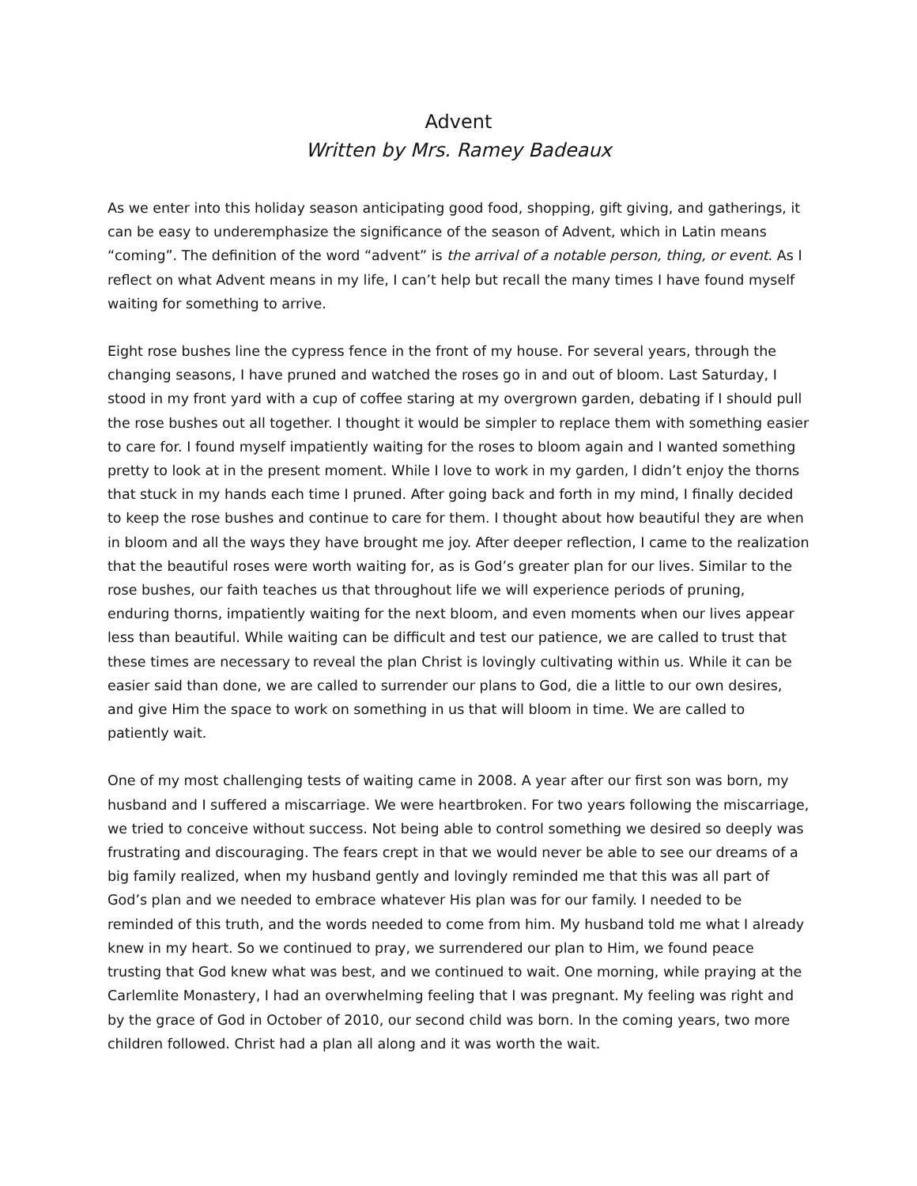Advent
Written by Mrs. Ramey Badeaux
As we enter into this holiday season anticipating good food, shopping, gift giving, and gatherings, it can be easy to underemphasize the significance of the season of Advent, which in Latin means “coming”. The definition of the word “advent” is the arrival of a notable person, thing, or event. As I reflect on what Advent means in my life, I can’t help but recall the many times I have found myself waiting for something to arrive.
Eight rose bushes line the cypress fence in the front of my house. For several years, through the changing seasons, I have pruned and watched the roses go in and out of bloom. Last Saturday, I stood in my front yard with a cup of coffee staring at my overgrown garden, debating if I should pull the rose bushes out all together. I thought it would be simpler to replace them with something easier to care for. I found myself impatiently waiting for the roses to bloom again and I wanted something pretty to look at in the present moment. While I love to work in my garden, I didn’t enjoy the thorns that stuck in my hands each time I pruned. After going back and forth in my mind, I finally decided to keep the rose bushes and continue to care for them. I thought about how beautiful they are when in bloom and all the ways they have brought me joy. After deeper reflection, I came to the realization that the beautiful roses were worth waiting for, as is God’s greater plan for our lives. Similar to the rose bushes, our faith teaches us that throughout life we will experience periods of pruning, enduring thorns, impatiently waiting for the next bloom, and even moments when our lives appear less than beautiful. While waiting can be difficult and test our patience, we are called to trust that these times are necessary to reveal the plan Christ is lovingly cultivating within us. While it can be easier said than done, we are called to surrender our plans to God, die a little to our own desires, and give Him the space to work on something in us that will bloom in time. We are called to patiently wait.
One of my most challenging tests of waiting came in 2008. A year after our first son was born, my husband and I suffered a miscarriage. We were heartbroken. For two years following the miscarriage, we tried to conceive without success. Not being able to control something we desired so deeply was frustrating and discouraging. The fears crept in that we would never be able to see our dreams of a big family realized, when my husband gently and lovingly reminded me that this was all part of God’s plan and we needed to embrace whatever His plan was for our family. I needed to be reminded of this truth, and the words needed to come from him. My husband told me what I already knew in my heart. So we continued to pray, we surrendered our plan to Him, we found peace trusting that God knew what was best, and we continued to wait. One morning, while praying at the Carlemlite Monastery, I had an overwhelming feeling that I was pregnant. My feeling was right and by the grace of God in October of 2010, our second child was born. In the coming years, two more children followed. Christ had a plan all along and it was worth the wait.